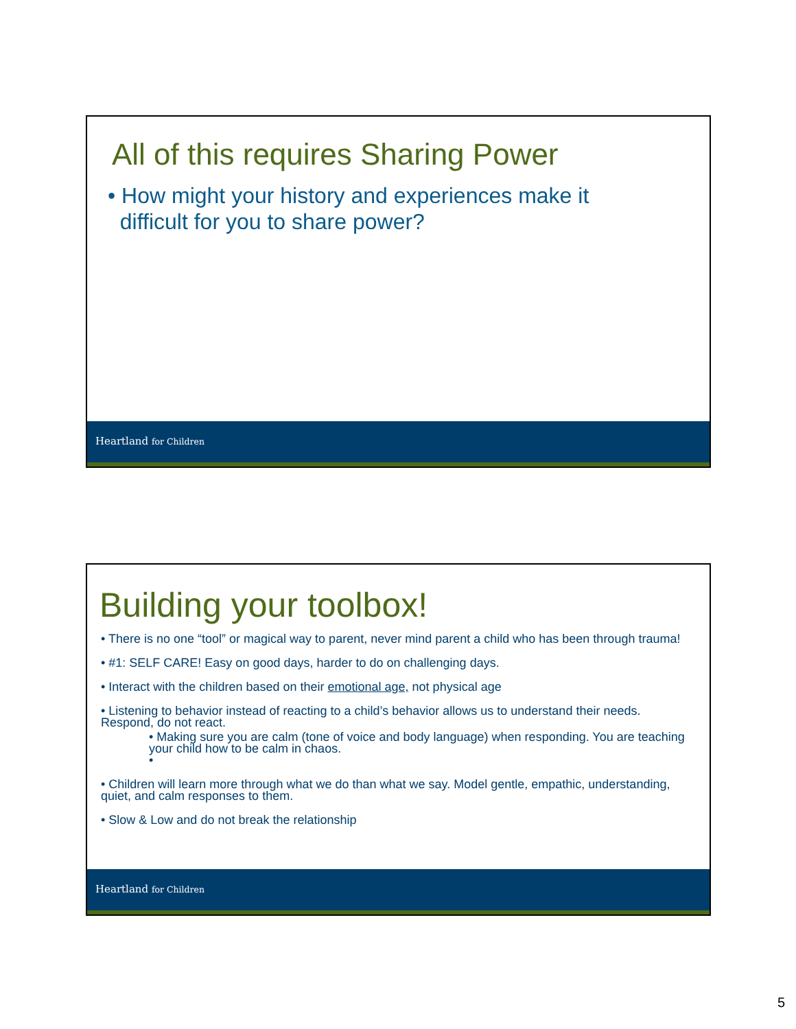All of this requires Sharing Power
• How might your history and experiences make it
difficult for you to share power?
Heartland for Children
Building your toolbox!
• There is no one “tool” or magical way to parent, never mind parent a child who has been through trauma!
• #1: SELF CARE! Easy on good days, harder to do on challenging days.
• Interact with the children based on their emotional age, not physical age
• Listening to behavior instead of reacting to a child’s behavior allows us to understand their needs. Respond, do not react.
• Making sure you are calm (tone of voice and body language) when responding. You are teaching your child how to be calm in chaos.
•
• Children will learn more through what we do than what we say. Model gentle, empathic, understanding, quiet, and calm responses to them.
• Slow & Low and do not break the relationship
Heartland for Children
5